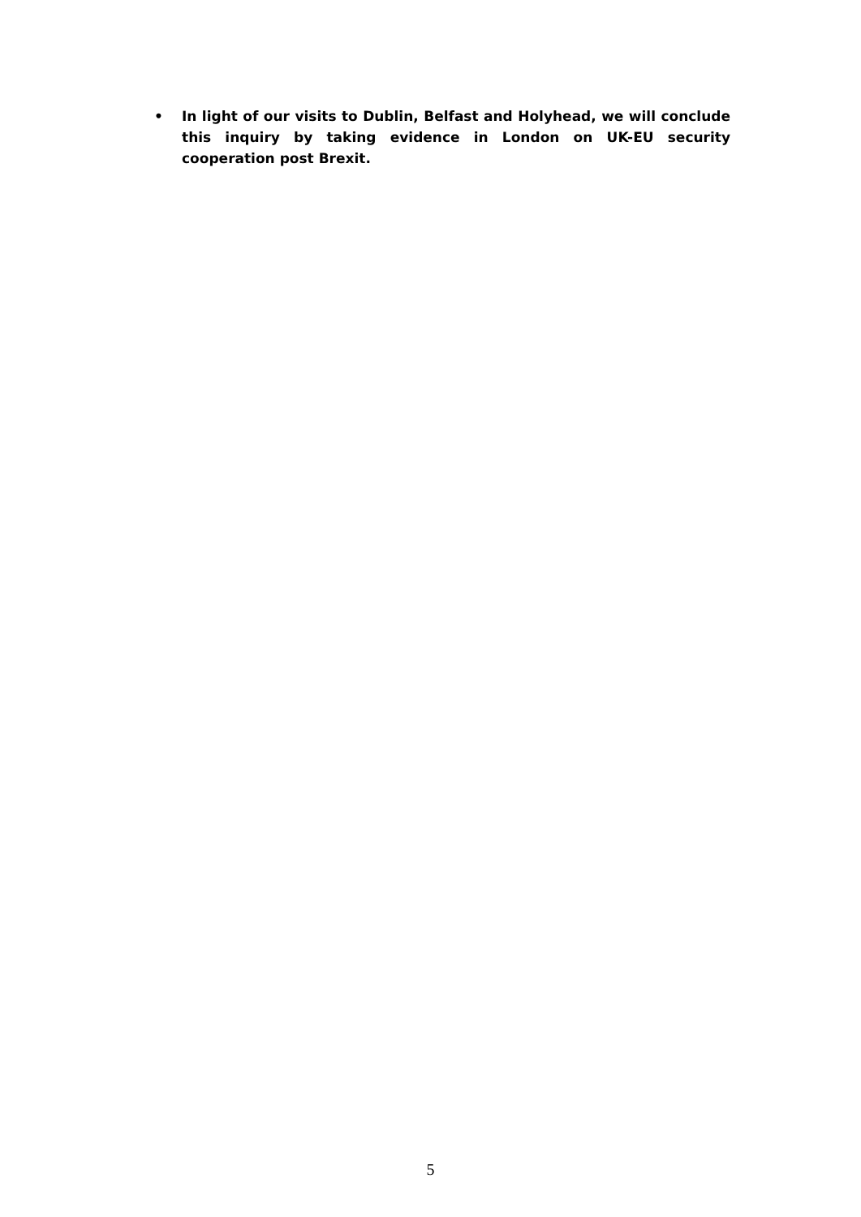• In light of our visits to Dublin, Belfast and Holyhead, we will conclude this inquiry by taking evidence in London on UK-EU security cooperation post Brexit.
5